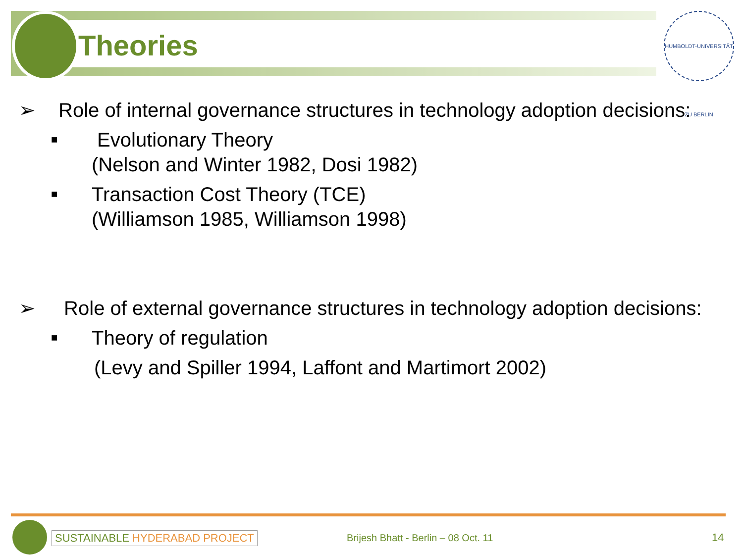Theories
HUMBOLDT-UNIVERSITÄT ZU BERLIN
➢ Role of internal governance structures in technology adoption decisions:
■ Evolutionary Theory
(Nelson and Winter 1982, Dosi 1982)
■ Transaction Cost Theory (TCE)
(Williamson 1985, Williamson 1998)
➢ Role of external governance structures in technology adoption decisions:
■ Theory of regulation
(Levy and Spiller 1994, Laffont and Martimort 2002)
SUSTAINABLE HYDERABAD PROJECT
Brijesh Bhatt - Berlin – 08 Oct. 11
14